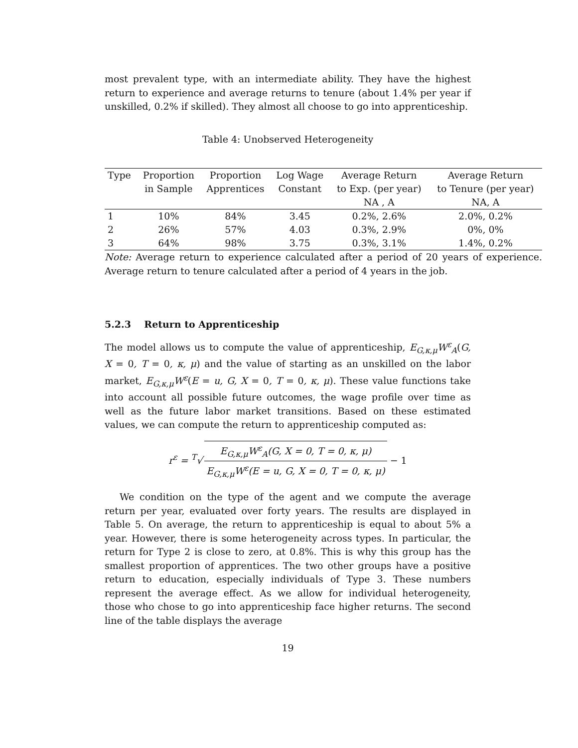most prevalent type, with an intermediate ability. They have the highest return to experience and average returns to tenure (about 1.4% per year if unskilled, 0.2% if skilled). They almost all choose to go into apprenticeship.
Table 4: Unobserved Heterogeneity
| Type | Proportion in Sample | Proportion Apprentices | Log Wage Constant | Average Return to Exp. (per year) NA , A | Average Return to Tenure (per year) NA, A |
| --- | --- | --- | --- | --- | --- |
| 1 | 10% | 84% | 3.45 | 0.2%, 2.6% | 2.0%, 0.2% |
| 2 | 26% | 57% | 4.03 | 0.3%, 2.9% | 0%, 0% |
| 3 | 64% | 98% | 3.75 | 0.3%, 3.1% | 1.4%, 0.2% |
Note: Average return to experience calculated after a period of 20 years of experience. Average return to tenure calculated after a period of 4 years in the job.
5.2.3 Return to Apprenticeship
The model allows us to compute the value of apprenticeship, E<sub>G,κ,μ</sub>W<sup>ε</sup><sub>A</sub>(G, X = 0, T = 0, κ, μ) and the value of starting as an unskilled on the labor market, E<sub>G,κ,μ</sub>W<sup>ε</sup>(E = u, G, X = 0, T = 0, κ, μ). These value functions take into account all possible future outcomes, the wage profile over time as well as the future labor market transitions. Based on these estimated values, we can compute the return to apprenticeship computed as:
r<sup>ε</sup> = <sup>T</sup>√ E<sub>G,κ,μ</sub>W<sup>ε</sup><sub>A</sub>(G, X = 0, T = 0, κ, μ) E<sub>G,κ,μ</sub>W<sup>ε</sup>(E = u, G, X = 0, T = 0, κ, μ) − 1
We condition on the type of the agent and we compute the average return per year, evaluated over forty years. The results are displayed in Table 5. On average, the return to apprenticeship is equal to about 5% a year. However, there is some heterogeneity across types. In particular, the return for Type 2 is close to zero, at 0.8%. This is why this group has the smallest proportion of apprentices. The two other groups have a positive return to education, especially individuals of Type 3. These numbers represent the average effect. As we allow for individual heterogeneity, those who chose to go into apprenticeship face higher returns. The second line of the table displays the average
19